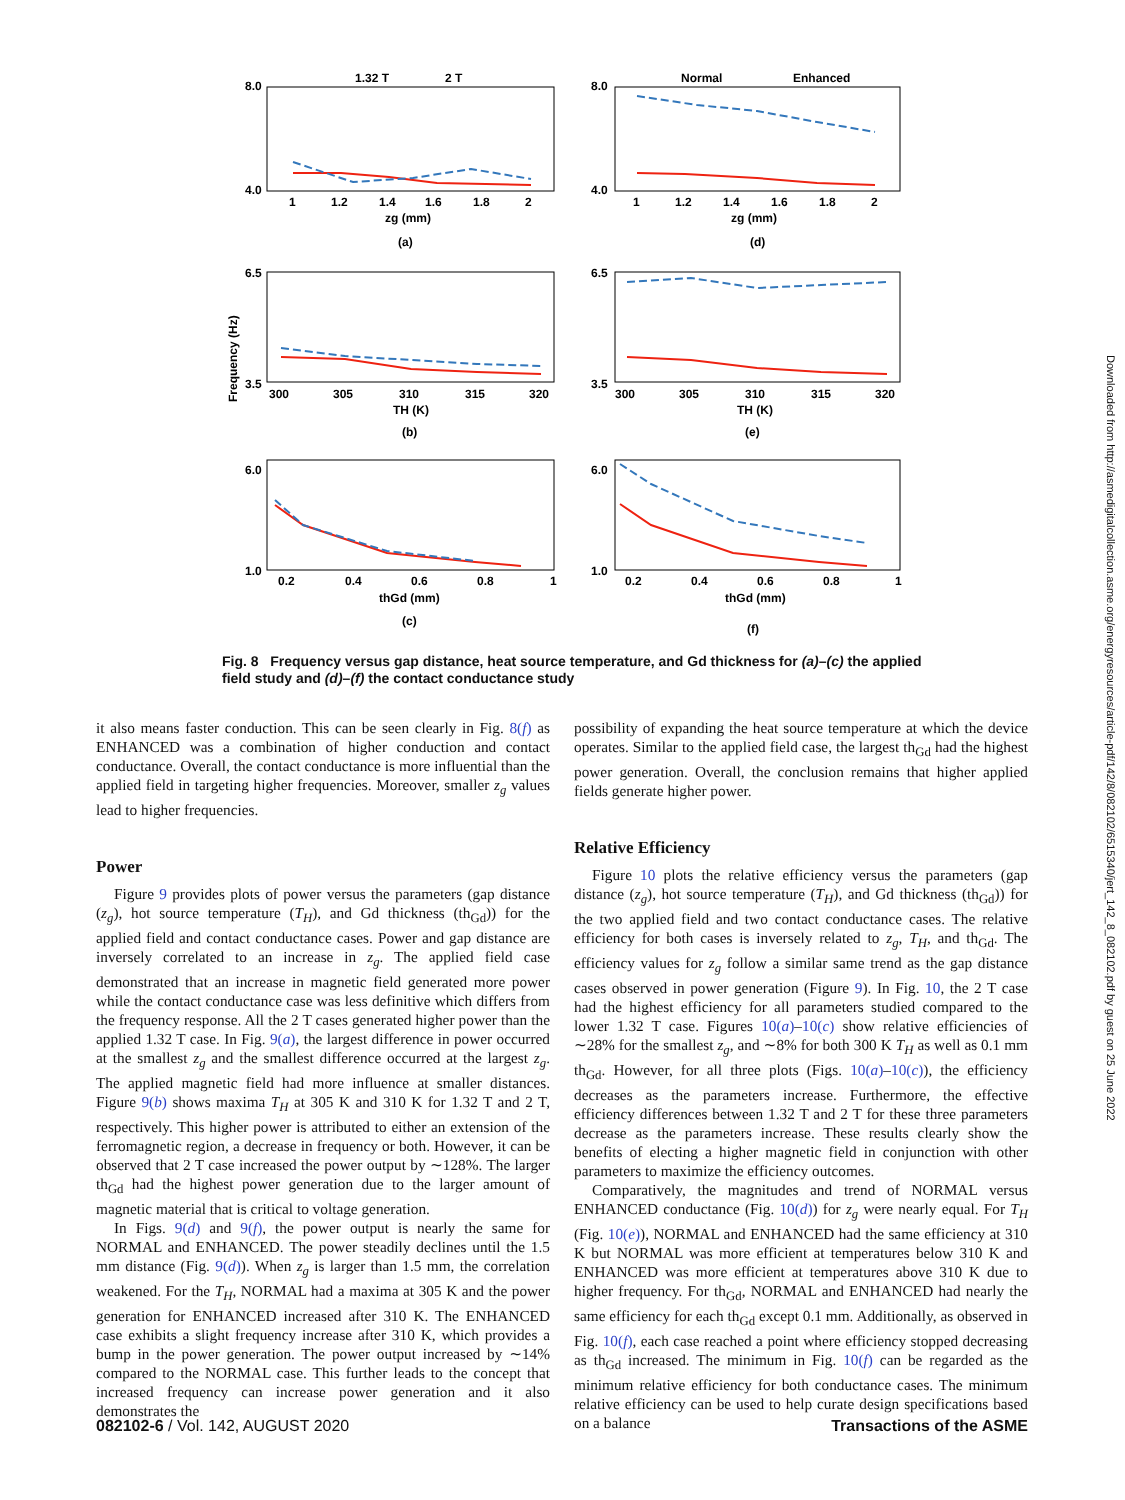1.32 T
2 T
Normal
Enhanced
8.0
4.0
8.0
4.0
1
1.2
1.4
1.6
1.8
2
1
1.2
1.4
1.6
1.8
2
zg (mm)
zg (mm)
(a)
(d)
Frequency (Hz)
6.5
3.5
6.5
3.5
300
305
310
315
320
300
305
310
315
320
TH (K)
TH (K)
(b)
(e)
6.0
1.0
6.0
1.0
0.2
0.4
0.6
0.8
1
0.2
0.4
0.6
0.8
1
thGd (mm)
thGd (mm)
(c)
(f)
Fig. 8 Frequency versus gap distance, heat source temperature, and Gd thickness for (a)–(c) the applied field study and (d)–(f) the contact conductance study
it also means faster conduction. This can be seen clearly in Fig. 8(f) as ENHANCED was a combination of higher conduction and contact conductance. Overall, the contact conductance is more influential than the applied field in targeting higher frequencies. Moreover, smaller z<sub>g</sub> values lead to higher frequencies.
Power
Figure 9 provides plots of power versus the parameters (gap distance (z<sub>g</sub>), hot source temperature (T<sub>H</sub>), and Gd thickness (th<sub>Gd</sub>)) for the applied field and contact conductance cases. Power and gap distance are inversely correlated to an increase in z<sub>g</sub>. The applied field case demonstrated that an increase in magnetic field generated more power while the contact conductance case was less definitive which differs from the frequency response. All the 2 T cases generated higher power than the applied 1.32 T case. In Fig. 9(a), the largest difference in power occurred at the smallest z<sub>g</sub> and the smallest difference occurred at the largest z<sub>g</sub>. The applied magnetic field had more influence at smaller distances. Figure 9(b) shows maxima T<sub>H</sub> at 305 K and 310 K for 1.32 T and 2 T, respectively. This higher power is attributed to either an extension of the ferromagnetic region, a decrease in frequency or both. However, it can be observed that 2 T case increased the power output by ∼128%. The larger th<sub>Gd</sub> had the highest power generation due to the larger amount of magnetic material that is critical to voltage generation.
In Figs. 9(d) and 9(f), the power output is nearly the same for NORMAL and ENHANCED. The power steadily declines until the 1.5 mm distance (Fig. 9(d)). When z<sub>g</sub> is larger than 1.5 mm, the correlation weakened. For the T<sub>H</sub>, NORMAL had a maxima at 305 K and the power generation for ENHANCED increased after 310 K. The ENHANCED case exhibits a slight frequency increase after 310 K, which provides a bump in the power generation. The power output increased by ∼14% compared to the NORMAL case. This further leads to the concept that increased frequency can increase power generation and it also demonstrates the
possibility of expanding the heat source temperature at which the device operates. Similar to the applied field case, the largest th<sub>Gd</sub> had the highest power generation. Overall, the conclusion remains that higher applied fields generate higher power.
Relative Efficiency
Figure 10 plots the relative efficiency versus the parameters (gap distance (z<sub>g</sub>), hot source temperature (T<sub>H</sub>), and Gd thickness (th<sub>Gd</sub>)) for the two applied field and two contact conductance cases. The relative efficiency for both cases is inversely related to z<sub>g</sub>, T<sub>H</sub>, and th<sub>Gd</sub>. The efficiency values for z<sub>g</sub> follow a similar same trend as the gap distance cases observed in power generation (Figure 9). In Fig. 10, the 2 T case had the highest efficiency for all parameters studied compared to the lower 1.32 T case. Figures 10(a)–10(c) show relative efficiencies of ∼28% for the smallest z<sub>g</sub>, and ∼8% for both 300 K T<sub>H</sub> as well as 0.1 mm th<sub>Gd</sub>. However, for all three plots (Figs. 10(a)–10(c)), the efficiency decreases as the parameters increase. Furthermore, the effective efficiency differences between 1.32 T and 2 T for these three parameters decrease as the parameters increase. These results clearly show the benefits of electing a higher magnetic field in conjunction with other parameters to maximize the efficiency outcomes.
Comparatively, the magnitudes and trend of NORMAL versus ENHANCED conductance (Fig. 10(d)) for z<sub>g</sub> were nearly equal. For T<sub>H</sub> (Fig. 10(e)), NORMAL and ENHANCED had the same efficiency at 310 K but NORMAL was more efficient at temperatures below 310 K and ENHANCED was more efficient at temperatures above 310 K due to higher frequency. For th<sub>Gd</sub>, NORMAL and ENHANCED had nearly the same efficiency for each th<sub>Gd</sub> except 0.1 mm. Additionally, as observed in Fig. 10(f), each case reached a point where efficiency stopped decreasing as th<sub>Gd</sub> increased. The minimum in Fig. 10(f) can be regarded as the minimum relative efficiency for both conductance cases. The minimum relative efficiency can be used to help curate design specifications based on a balance
082102-6 / Vol. 142, AUGUST 2020 Transactions of the ASME
Downloaded from http://asmedigitalcollection.asme.org/energyresources/article-pdf/142/8/082102/6515340/jert_142_8_082102.pdf by guest on 25 June 2022